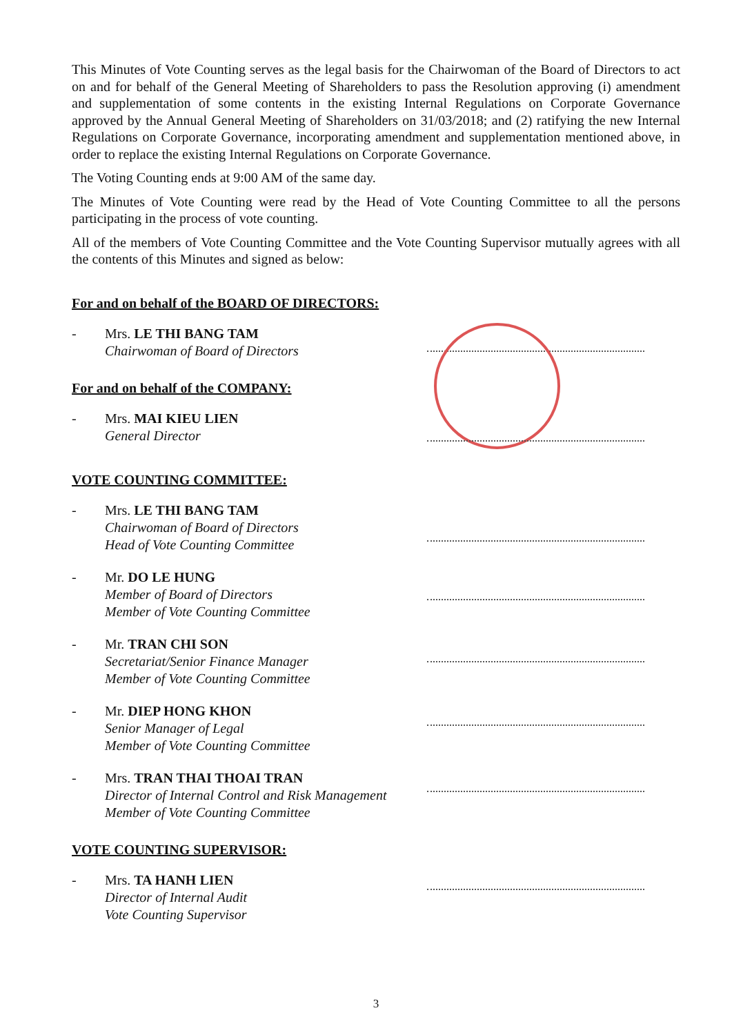This Minutes of Vote Counting serves as the legal basis for the Chairwoman of the Board of Directors to act on and for behalf of the General Meeting of Shareholders to pass the Resolution approving (i) amendment and supplementation of some contents in the existing Internal Regulations on Corporate Governance approved by the Annual General Meeting of Shareholders on 31/03/2018; and (2) ratifying the new Internal Regulations on Corporate Governance, incorporating amendment and supplementation mentioned above, in order to replace the existing Internal Regulations on Corporate Governance.
The Voting Counting ends at 9:00 AM of the same day.
The Minutes of Vote Counting were read by the Head of Vote Counting Committee to all the persons participating in the process of vote counting.
All of the members of Vote Counting Committee and the Vote Counting Supervisor mutually agrees with all the contents of this Minutes and signed as below:
For and on behalf of the BOARD OF DIRECTORS:
- Mrs. LE THI BANG TAM
Chairwoman of Board of Directors
For and on behalf of the COMPANY:
- Mrs. MAI KIEU LIEN
General Director
VOTE COUNTING COMMITTEE:
- Mrs. LE THI BANG TAM
Chairwoman of Board of Directors
Head of Vote Counting Committee
- Mr. DO LE HUNG
Member of Board of Directors
Member of Vote Counting Committee
- Mr. TRAN CHI SON
Secretariat/Senior Finance Manager
Member of Vote Counting Committee
- Mr. DIEP HONG KHON
Senior Manager of Legal
Member of Vote Counting Committee
- Mrs. TRAN THAI THOAI TRAN
Director of Internal Control and Risk Management
Member of Vote Counting Committee
VOTE COUNTING SUPERVISOR:
- Mrs. TA HANH LIEN
Director of Internal Audit
Vote Counting Supervisor
3